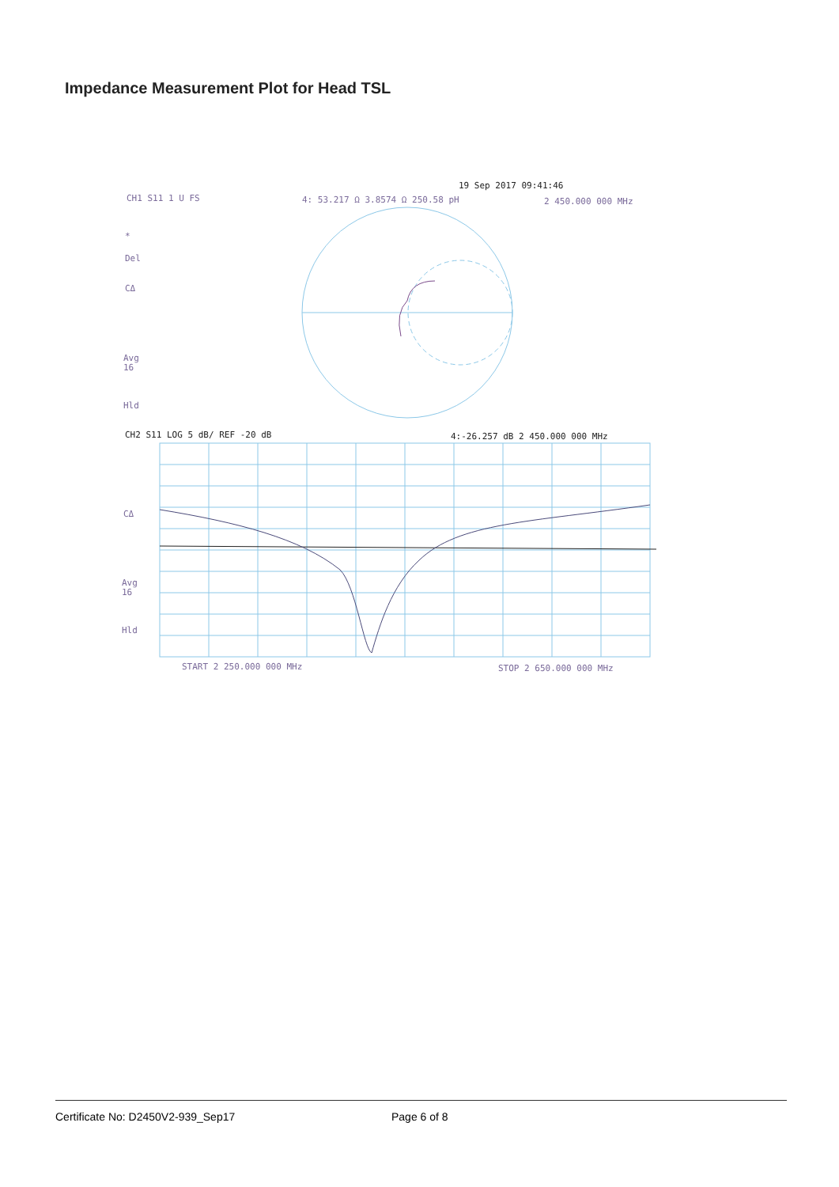Impedance Measurement Plot for Head TSL
19 Sep 2017 09:41:46
CH1 S11 1 U FS
4: 53.217 Ω 3.8574 Ω 250.58 pH
2 450.000 000 MHz
*
Del
CΔ
Avg
16
Hld
CH2 S11 LOG 5 dB/ REF -20 dB
4:-26.257 dB 2 450.000 000 MHz
CΔ
Avg
16
Hld
START 2 250.000 000 MHz
STOP 2 650.000 000 MHz
Certificate No: D2450V2-939_Sep17 Page 6 of 8